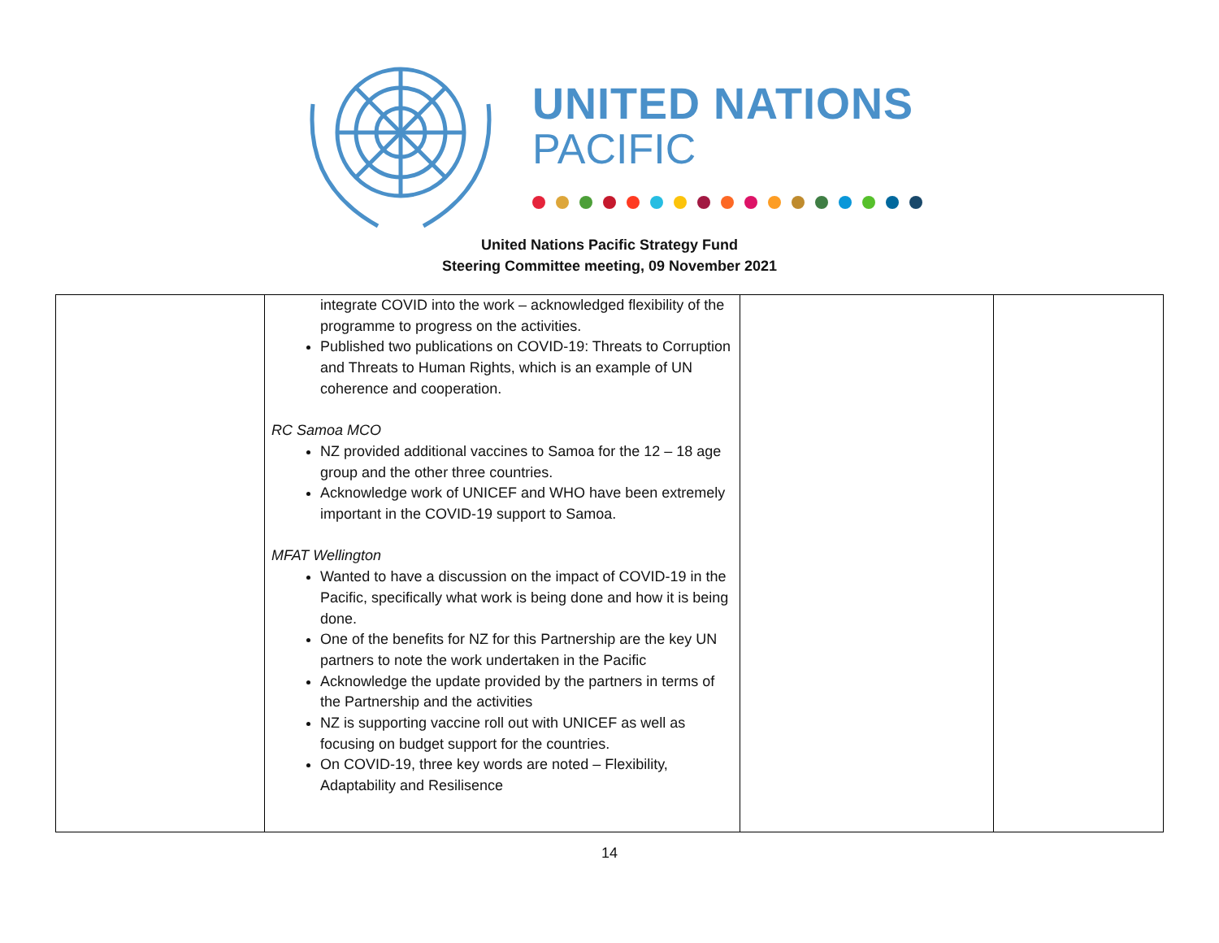UNITED NATIONS
PACIFIC
United Nations Pacific Strategy Fund
Steering Committee meeting, 09 November 2021
| | integrate COVID into the work – acknowledged flexibility of the programme to progress on the activities. Published two publications on COVID-19: Threats to Corruption and Threats to Human Rights, which is an example of UN coherence and cooperation. RC Samoa MCO NZ provided additional vaccines to Samoa for the 12 – 18 age group and the other three countries. Acknowledge work of UNICEF and WHO have been extremely important in the COVID-19 support to Samoa. MFAT Wellington Wanted to have a discussion on the impact of COVID-19 in the Pacific, specifically what work is being done and how it is being done. One of the benefits for NZ for this Partnership are the key UN partners to note the work undertaken in the Pacific Acknowledge the update provided by the partners in terms of the Partnership and the activities NZ is supporting vaccine roll out with UNICEF as well as focusing on budget support for the countries. On COVID-19, three key words are noted – Flexibility, Adaptability and Resilisence | | |
14